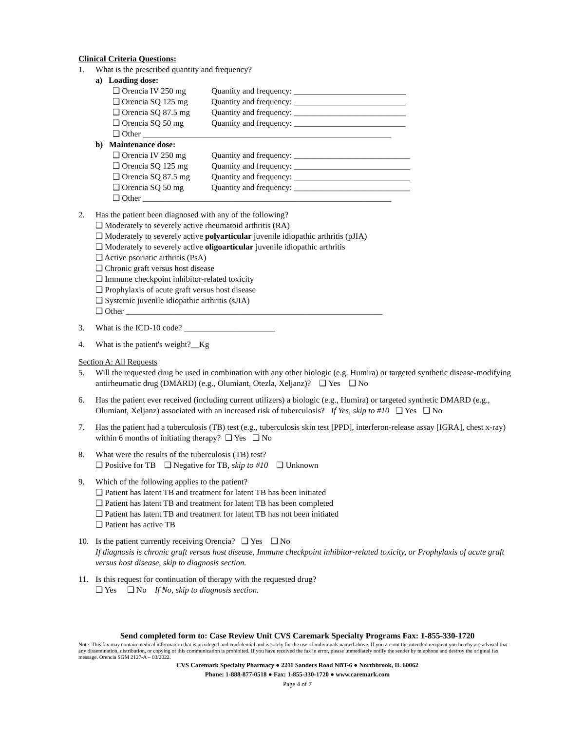Clinical Criteria Questions:
1. What is the prescribed quantity and frequency?
a) Loading dose:
❑ Orencia IV 250 mg Quantity and frequency: ___________________________
❑ Orencia SQ 125 mg Quantity and frequency: ___________________________
❑ Orencia SQ 87.5 mg Quantity and frequency: ___________________________
❑ Orencia SQ 50 mg Quantity and frequency: ___________________________
❑ Other ____________________________________________________________
b) Maintenance dose:
❑ Orencia IV 250 mg Quantity and frequency: ____________________________
❑ Orencia SQ 125 mg Quantity and frequency: ____________________________
❑ Orencia SQ 87.5 mg Quantity and frequency: ____________________________
❑ Orencia SQ 50 mg Quantity and frequency: ____________________________
❑ Other ____________________________________________________________
2. Has the patient been diagnosed with any of the following?
❑ Moderately to severely active rheumatoid arthritis (RA)
❑ Moderately to severely active polyarticular juvenile idiopathic arthritis (pJIA)
❑ Moderately to severely active oligoarticular juvenile idiopathic arthritis
❑ Active psoriatic arthritis (PsA)
❑ Chronic graft versus host disease
❑ Immune checkpoint inhibitor-related toxicity
❑ Prophylaxis of acute graft versus host disease
❑ Systemic juvenile idiopathic arthritis (sJIA)
❑ Other ______________________________________________________________
3. What is the ICD-10 code? ______________________
4. What is the patient's weight?__Kg
Section A: All Requests
5. Will the requested drug be used in combination with any other biologic (e.g. Humira) or targeted synthetic disease-modifying antirheumatic drug (DMARD) (e.g., Olumiant, Otezla, Xeljanz)? ❑ Yes ❑ No
6. Has the patient ever received (including current utilizers) a biologic (e.g., Humira) or targeted synthetic DMARD (e.g., Olumiant, Xeljanz) associated with an increased risk of tuberculosis? If Yes, skip to #10 ❑ Yes ❑ No
7. Has the patient had a tuberculosis (TB) test (e.g., tuberculosis skin test [PPD], interferon-release assay [IGRA], chest x-ray) within 6 months of initiating therapy? ❑ Yes ❑ No
8. What were the results of the tuberculosis (TB) test?
❑ Positive for TB ❑ Negative for TB, skip to #10 ❑ Unknown
9. Which of the following applies to the patient?
❑ Patient has latent TB and treatment for latent TB has been initiated
❑ Patient has latent TB and treatment for latent TB has been completed
❑ Patient has latent TB and treatment for latent TB has not been initiated
❑ Patient has active TB
10. Is the patient currently receiving Orencia? ❑ Yes ❑ No
If diagnosis is chronic graft versus host disease, Immune checkpoint inhibitor-related toxicity, or Prophylaxis of acute graft versus host disease, skip to diagnosis section.
11. Is this request for continuation of therapy with the requested drug?
❑ Yes ❑ No If No, skip to diagnosis section.
Send completed form to: Case Review Unit CVS Caremark Specialty Programs Fax: 1-855-330-1720
Note: This fax may contain medical information that is privileged and confidential and is solely for the use of individuals named above. If you are not the intended recipient you hereby are advised that any dissemination, distribution, or copying of this communication is prohibited. If you have received the fax in error, please immediately notify the sender by telephone and destroy the original fax message. Orencia SGM 2127-A – 03/2022.
CVS Caremark Specialty Pharmacy ● 2211 Sanders Road NBT-6 ● Northbrook, IL 60062
Phone: 1-888-877-0518 ● Fax: 1-855-330-1720 ● www.caremark.com
Page 4 of 7